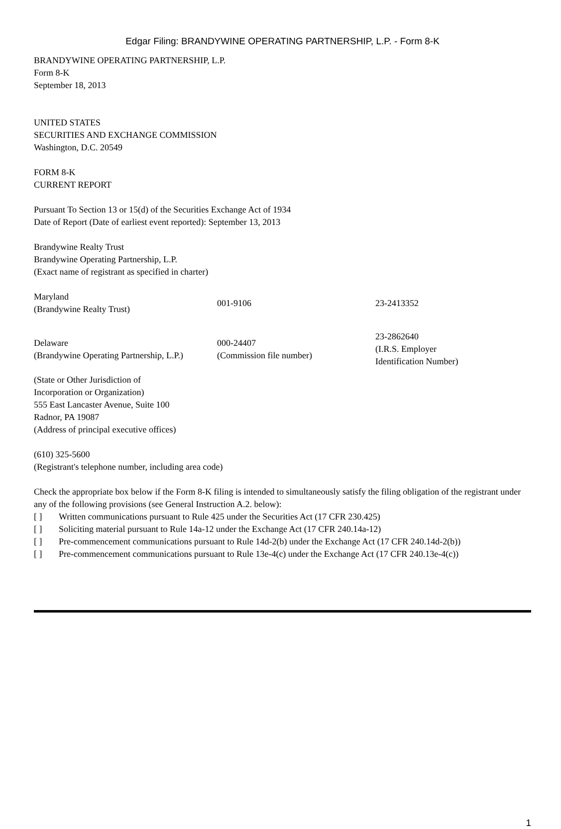Edgar Filing: BRANDYWINE OPERATING PARTNERSHIP, L.P. - Form 8-K
BRANDYWINE OPERATING PARTNERSHIP, L.P.
Form 8-K
September 18, 2013
UNITED STATES
SECURITIES AND EXCHANGE COMMISSION
Washington, D.C. 20549
FORM 8-K
CURRENT REPORT
Pursuant To Section 13 or 15(d) of the Securities Exchange Act of 1934
Date of Report (Date of earliest event reported): September 13, 2013
Brandywine Realty Trust
Brandywine Operating Partnership, L.P.
(Exact name of registrant as specified in charter)
| Maryland (Brandywine Realty Trust) | 001-9106 | 23-2413352 |
| Delaware (Brandywine Operating Partnership, L.P.) | 000-24407 (Commission file number) | 23-2862640 (I.R.S. Employer Identification Number) |
(State or Other Jurisdiction of
Incorporation or Organization)
555 East Lancaster Avenue, Suite 100
Radnor, PA 19087
(Address of principal executive offices)
(610) 325-5600
(Registrant's telephone number, including area code)
Check the appropriate box below if the Form 8-K filing is intended to simultaneously satisfy the filing obligation of the registrant under any of the following provisions (see General Instruction A.2. below):
| [ ] | Written communications pursuant to Rule 425 under the Securities Act (17 CFR 230.425) |
| [ ] | Soliciting material pursuant to Rule 14a-12 under the Exchange Act (17 CFR 240.14a-12) |
| [ ] | Pre-commencement communications pursuant to Rule 14d-2(b) under the Exchange Act (17 CFR 240.14d-2(b)) |
| [ ] | Pre-commencement communications pursuant to Rule 13e-4(c) under the Exchange Act (17 CFR 240.13e-4(c)) |
1